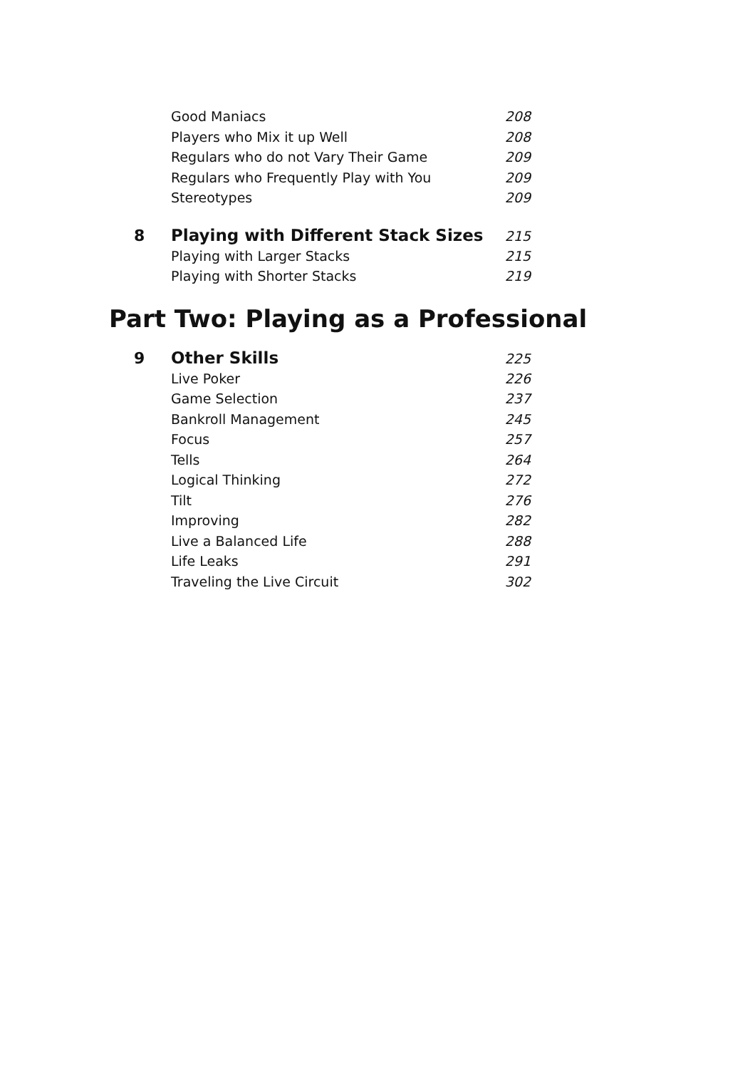Good Maniacs 208
Players who Mix it up Well 208
Regulars who do not Vary Their Game 209
Regulars who Frequently Play with You 209
Stereotypes 209
8 Playing with Different Stack Sizes 215
Playing with Larger Stacks 215
Playing with Shorter Stacks 219
Part Two: Playing as a Professional
9 Other Skills 225
Live Poker 226
Game Selection 237
Bankroll Management 245
Focus 257
Tells 264
Logical Thinking 272
Tilt 276
Improving 282
Live a Balanced Life 288
Life Leaks 291
Traveling the Live Circuit 302